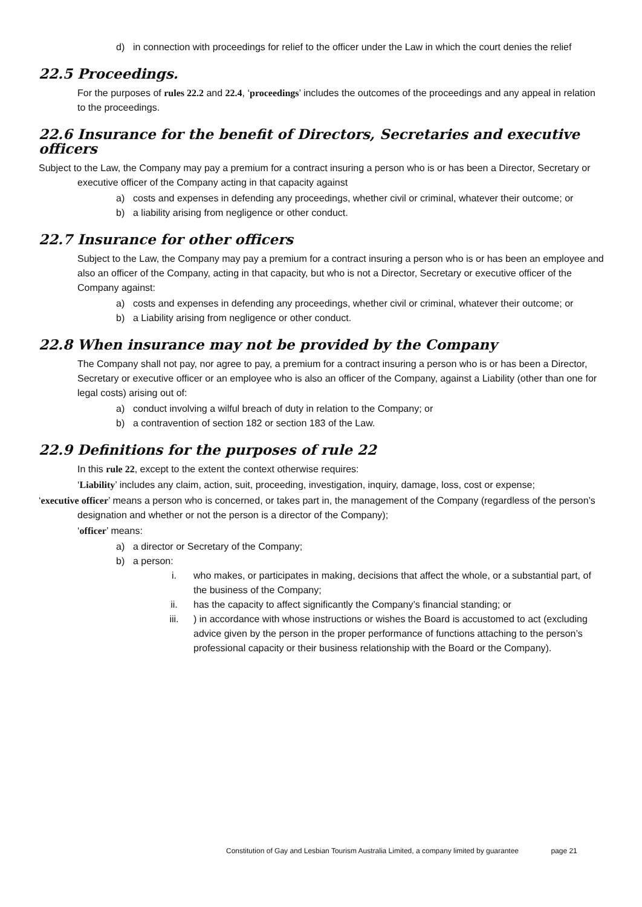d) in connection with proceedings for relief to the officer under the Law in which the court denies the relief
22.5 Proceedings.
For the purposes of rules 22.2 and 22.4, ‘proceedings’ includes the outcomes of the proceedings and any appeal in relation to the proceedings.
22.6 Insurance for the benefit of Directors, Secretaries and executive officers
Subject to the Law, the Company may pay a premium for a contract insuring a person who is or has been a Director, Secretary or executive officer of the Company acting in that capacity against
a) costs and expenses in defending any proceedings, whether civil or criminal, whatever their outcome; or
b) a liability arising from negligence or other conduct.
22.7 Insurance for other officers
Subject to the Law, the Company may pay a premium for a contract insuring a person who is or has been an employee and also an officer of the Company, acting in that capacity, but who is not a Director, Secretary or executive officer of the Company against:
a) costs and expenses in defending any proceedings, whether civil or criminal, whatever their outcome; or
b) a Liability arising from negligence or other conduct.
22.8 When insurance may not be provided by the Company
The Company shall not pay, nor agree to pay, a premium for a contract insuring a person who is or has been a Director, Secretary or executive officer or an employee who is also an officer of the Company, against a Liability (other than one for legal costs) arising out of:
a) conduct involving a wilful breach of duty in relation to the Company; or
b) a contravention of section 182 or section 183 of the Law.
22.9 Definitions for the purposes of rule 22
In this rule 22, except to the extent the context otherwise requires:
‘Liability’ includes any claim, action, suit, proceeding, investigation, inquiry, damage, loss, cost or expense;
‘executive officer’ means a person who is concerned, or takes part in, the management of the Company (regardless of the person’s designation and whether or not the person is a director of the Company);
‘officer’ means:
a) a director or Secretary of the Company;
b) a person:
i. who makes, or participates in making, decisions that affect the whole, or a substantial part, of the business of the Company;
ii. has the capacity to affect significantly the Company’s financial standing; or
iii.) in accordance with whose instructions or wishes the Board is accustomed to act (excluding advice given by the person in the proper performance of functions attaching to the person’s professional capacity or their business relationship with the Board or the Company).
Constitution of Gay and Lesbian Tourism Australia Limited, a company limited by guarantee page 21